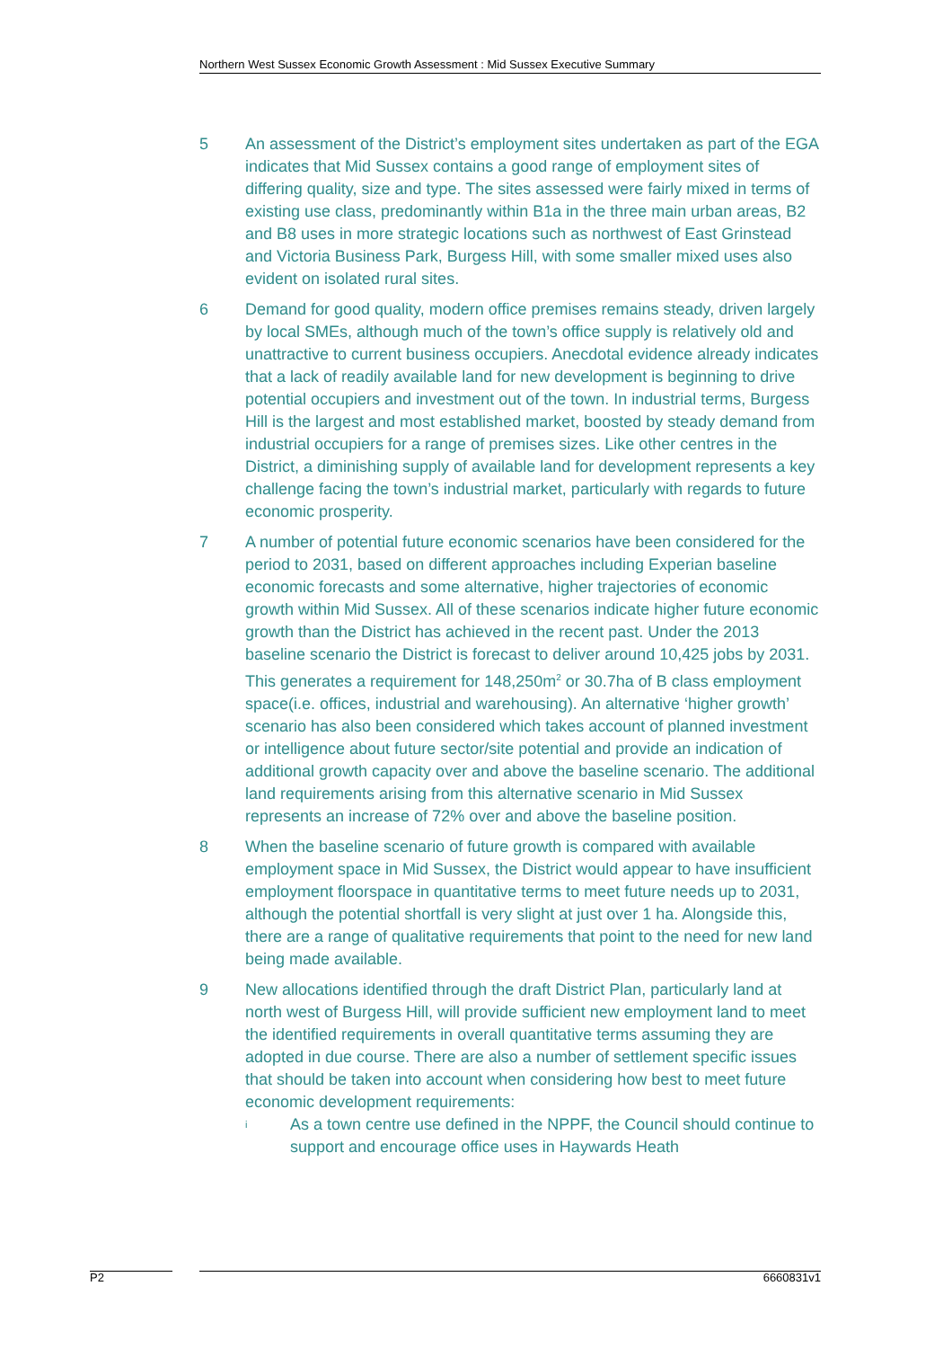Northern West Sussex Economic Growth Assessment : Mid Sussex Executive Summary
5 An assessment of the District’s employment sites undertaken as part of the EGA indicates that Mid Sussex contains a good range of employment sites of differing quality, size and type. The sites assessed were fairly mixed in terms of existing use class, predominantly within B1a in the three main urban areas, B2 and B8 uses in more strategic locations such as northwest of East Grinstead and Victoria Business Park, Burgess Hill, with some smaller mixed uses also evident on isolated rural sites.
6 Demand for good quality, modern office premises remains steady, driven largely by local SMEs, although much of the town’s office supply is relatively old and unattractive to current business occupiers. Anecdotal evidence already indicates that a lack of readily available land for new development is beginning to drive potential occupiers and investment out of the town. In industrial terms, Burgess Hill is the largest and most established market, boosted by steady demand from industrial occupiers for a range of premises sizes. Like other centres in the District, a diminishing supply of available land for development represents a key challenge facing the town’s industrial market, particularly with regards to future economic prosperity.
7 A number of potential future economic scenarios have been considered for the period to 2031, based on different approaches including Experian baseline economic forecasts and some alternative, higher trajectories of economic growth within Mid Sussex. All of these scenarios indicate higher future economic growth than the District has achieved in the recent past. Under the 2013 baseline scenario the District is forecast to deliver around 10,425 jobs by 2031. This generates a requirement for 148,250m<sup>2</sup> or 30.7ha of B class employment space(i.e. offices, industrial and warehousing). An alternative ‘higher growth’ scenario has also been considered which takes account of planned investment or intelligence about future sector/site potential and provide an indication of additional growth capacity over and above the baseline scenario. The additional land requirements arising from this alternative scenario in Mid Sussex represents an increase of 72% over and above the baseline position.
8 When the baseline scenario of future growth is compared with available employment space in Mid Sussex, the District would appear to have insufficient employment floorspace in quantitative terms to meet future needs up to 2031, although the potential shortfall is very slight at just over 1 ha. Alongside this, there are a range of qualitative requirements that point to the need for new land being made available.
9 New allocations identified through the draft District Plan, particularly land at north west of Burgess Hill, will provide sufficient new employment land to meet the identified requirements in overall quantitative terms assuming they are adopted in due course. There are also a number of settlement specific issues that should be taken into account when considering how best to meet future economic development requirements:
i
As a town centre use defined in the NPPF, the Council should continue to support and encourage office uses in Haywards Heath
P2 6660831v1